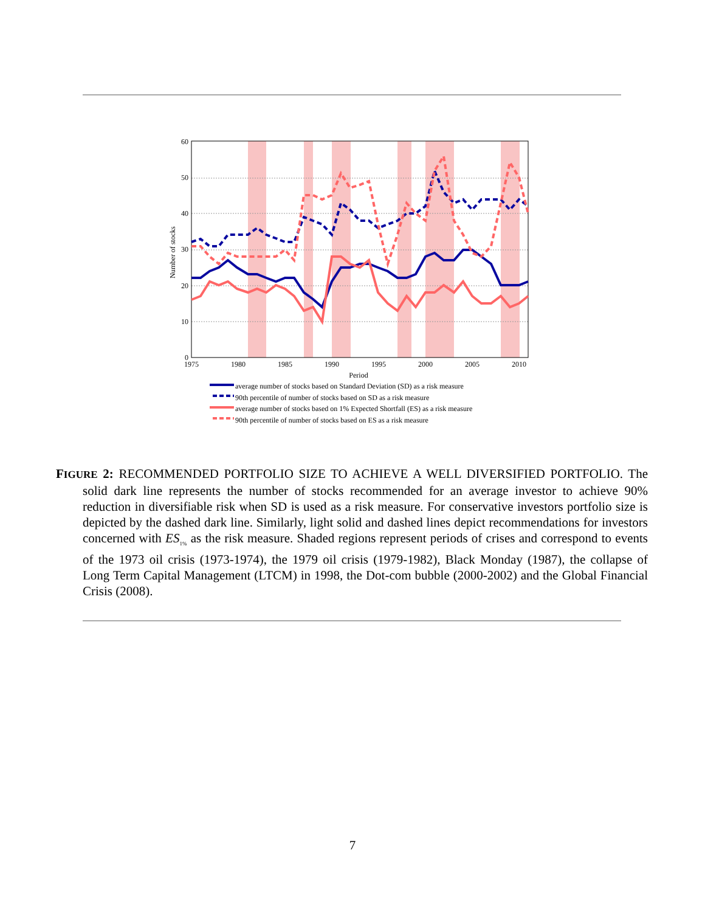60
50
40
30
20
10
0
1975
1980
1985
1990
1995
2000
2005
2010
Period
Number of stocks
average number of stocks based on Standard Deviation (SD) as a risk measure
90th percentile of number of stocks based on SD as a risk measure
average number of stocks based on 1% Expected Shortfall (ES) as a risk measure
90th percentile of number of stocks based on ES as a risk measure
FIGURE 2: RECOMMENDED PORTFOLIO SIZE TO ACHIEVE A WELL DIVERSIFIED PORTFOLIO. The solid dark line represents the number of stocks recommended for an average investor to achieve 90% reduction in diversifiable risk when SD is used as a risk measure. For conservative investors portfolio size is depicted by the dashed dark line. Similarly, light solid and dashed lines depict recommendations for investors concerned with ES<sub>1%</sub> as the risk measure. Shaded regions represent periods of crises and correspond to events of the 1973 oil crisis (1973-1974), the 1979 oil crisis (1979-1982), Black Monday (1987), the collapse of Long Term Capital Management (LTCM) in 1998, the Dot-com bubble (2000-2002) and the Global Financial Crisis (2008).
7